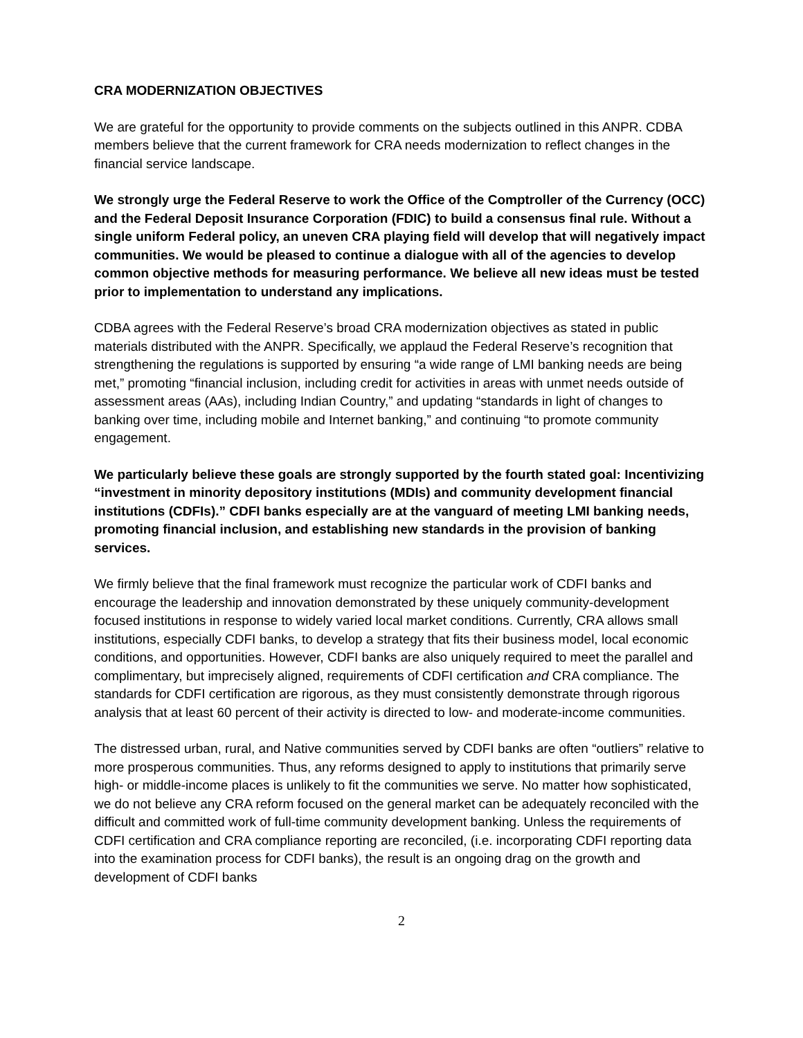CRA MODERNIZATION OBJECTIVES
We are grateful for the opportunity to provide comments on the subjects outlined in this ANPR. CDBA members believe that the current framework for CRA needs modernization to reflect changes in the financial service landscape.
We strongly urge the Federal Reserve to work the Office of the Comptroller of the Currency (OCC) and the Federal Deposit Insurance Corporation (FDIC) to build a consensus final rule. Without a single uniform Federal policy, an uneven CRA playing field will develop that will negatively impact communities. We would be pleased to continue a dialogue with all of the agencies to develop common objective methods for measuring performance. We believe all new ideas must be tested prior to implementation to understand any implications.
CDBA agrees with the Federal Reserve’s broad CRA modernization objectives as stated in public materials distributed with the ANPR. Specifically, we applaud the Federal Reserve’s recognition that strengthening the regulations is supported by ensuring “a wide range of LMI banking needs are being met,” promoting “financial inclusion, including credit for activities in areas with unmet needs outside of assessment areas (AAs), including Indian Country,” and updating “standards in light of changes to banking over time, including mobile and Internet banking,” and continuing “to promote community engagement.
We particularly believe these goals are strongly supported by the fourth stated goal: Incentivizing “investment in minority depository institutions (MDIs) and community development financial institutions (CDFIs).” CDFI banks especially are at the vanguard of meeting LMI banking needs, promoting financial inclusion, and establishing new standards in the provision of banking services.
We firmly believe that the final framework must recognize the particular work of CDFI banks and encourage the leadership and innovation demonstrated by these uniquely community-development focused institutions in response to widely varied local market conditions. Currently, CRA allows small institutions, especially CDFI banks, to develop a strategy that fits their business model, local economic conditions, and opportunities. However, CDFI banks are also uniquely required to meet the parallel and complimentary, but imprecisely aligned, requirements of CDFI certification and CRA compliance. The standards for CDFI certification are rigorous, as they must consistently demonstrate through rigorous analysis that at least 60 percent of their activity is directed to low- and moderate-income communities.
The distressed urban, rural, and Native communities served by CDFI banks are often “outliers” relative to more prosperous communities. Thus, any reforms designed to apply to institutions that primarily serve high- or middle-income places is unlikely to fit the communities we serve. No matter how sophisticated, we do not believe any CRA reform focused on the general market can be adequately reconciled with the difficult and committed work of full-time community development banking. Unless the requirements of CDFI certification and CRA compliance reporting are reconciled, (i.e. incorporating CDFI reporting data into the examination process for CDFI banks), the result is an ongoing drag on the growth and development of CDFI banks
2